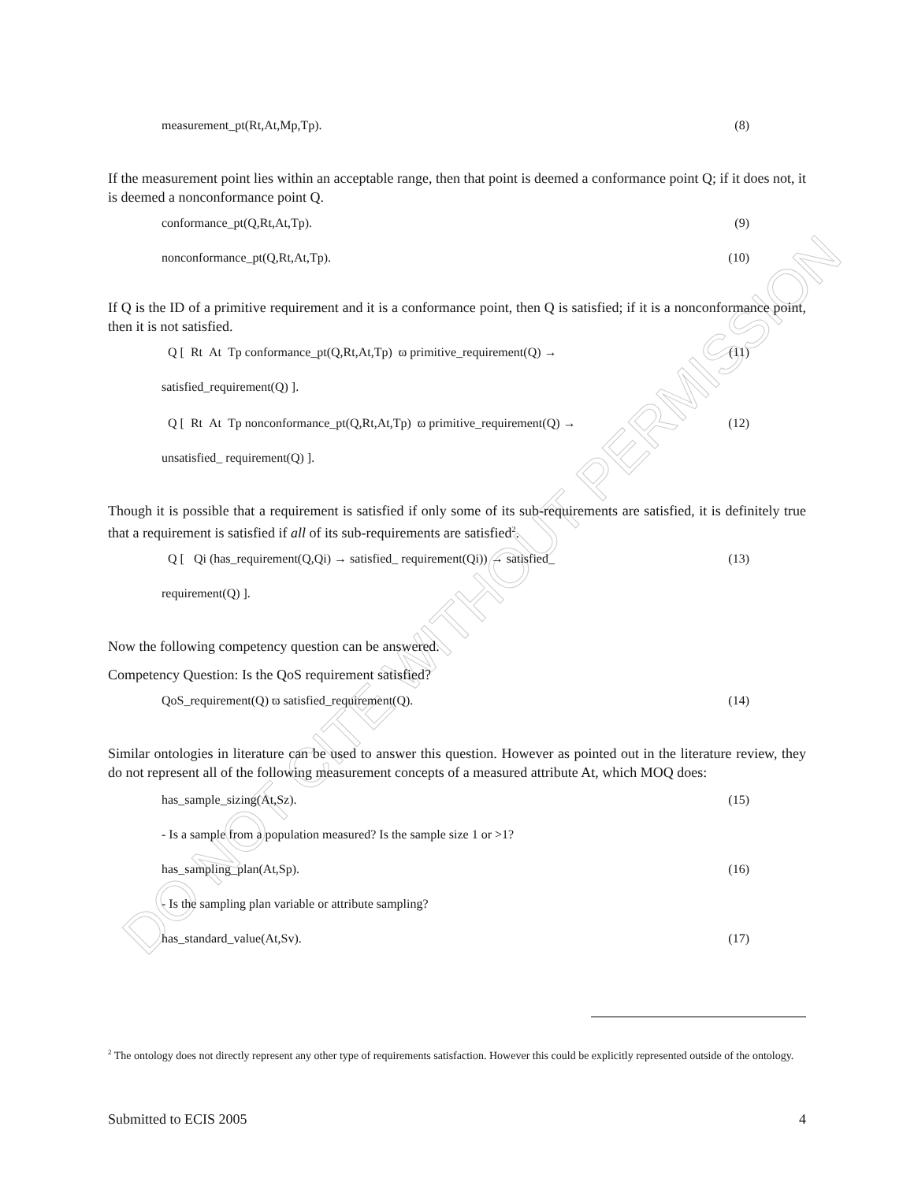DO NOT CITE WITHOUT PERMISSION
measurement_pt(Rt,At,Mp,Tp). (8)
If the measurement point lies within an acceptable range, then that point is deemed a conformance point Q; if it does not, it is deemed a nonconformance point Q.
conformance_pt(Q,Rt,At,Tp). (9)
nonconformance_pt(Q,Rt,At,Tp). (10)
If Q is the ID of a primitive requirement and it is a conformance point, then Q is satisfied; if it is a nonconformance point, then it is not satisfied.
Q [ Rt At Tp conformance_pt(Q,Rt,At,Tp) ϖ primitive_requirement(Q) →
satisfied_requirement(Q) ]. (11)
Q [ Rt At Tp nonconformance_pt(Q,Rt,At,Tp) ϖ primitive_requirement(Q) →
unsatisfied_ requirement(Q) ]. (12)
Though it is possible that a requirement is satisfied if only some of its sub-requirements are satisfied, it is definitely true that a requirement is satisfied if all of its sub-requirements are satisfied<sup>2</sup>.
Q [ Qi (has_requirement(Q,Qi) → satisfied_ requirement(Qi)) → satisfied_
requirement(Q) ]. (13)
Now the following competency question can be answered.
Competency Question: Is the QoS requirement satisfied?
QoS_requirement(Q) ϖ satisfied_requirement(Q). (14)
Similar ontologies in literature can be used to answer this question. However as pointed out in the literature review, they do not represent all of the following measurement concepts of a measured attribute At, which MOQ does:
has_sample_sizing(At,Sz). (15)
- Is a sample from a population measured? Is the sample size 1 or >1?
has_sampling_plan(At,Sp). (16)
- Is the sampling plan variable or attribute sampling?
has_standard_value(At,Sv). (17)
<sup>2</sup> The ontology does not directly represent any other type of requirements satisfaction. However this could be explicitly represented outside of the ontology.
Submitted to ECIS 2005 4